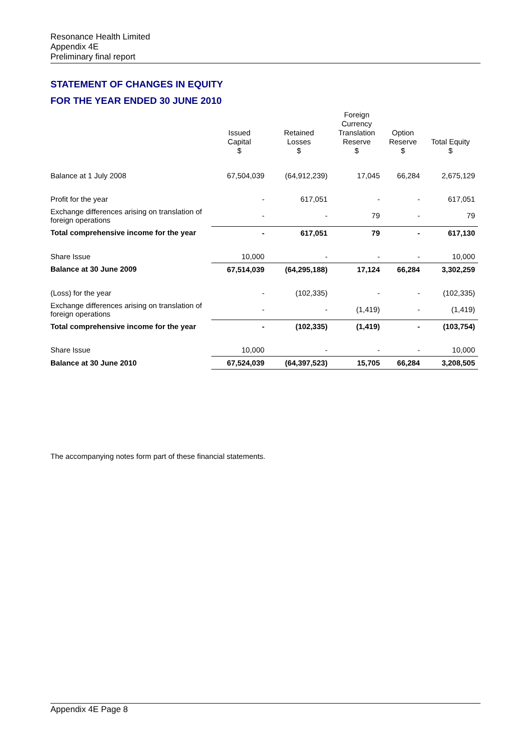Resonance Health Limited
Appendix 4E
Preliminary final report
STATEMENT OF CHANGES IN EQUITY
FOR THE YEAR ENDED 30 JUNE 2010
| | Issued Capital $ | Retained Losses $ | Foreign Currency Translation Reserve $ | Option Reserve $ | Total Equity $ |
| --- | --- | --- | --- | --- | --- |
| Balance at 1 July 2008 | 67,504,039 | (64,912,239) | 17,045 | 66,284 | 2,675,129 |
| Profit for the year | - | 617,051 | - | - | 617,051 |
| Exchange differences arising on translation of foreign operations | - | - | 79 | - | 79 |
| Total comprehensive income for the year | - | 617,051 | 79 | - | 617,130 |
| Share Issue | 10,000 | - | - | - | 10,000 |
| Balance at 30 June 2009 | 67,514,039 | (64,295,188) | 17,124 | 66,284 | 3,302,259 |
| (Loss) for the year | - | (102,335) | - | - | (102,335) |
| Exchange differences arising on translation of foreign operations | - | - | (1,419) | - | (1,419) |
| Total comprehensive income for the year | - | (102,335) | (1,419) | - | (103,754) |
| Share Issue | 10,000 | - | - | - | 10,000 |
| Balance at 30 June 2010 | 67,524,039 | (64,397,523) | 15,705 | 66,284 | 3,208,505 |
The accompanying notes form part of these financial statements.
Appendix 4E Page 8